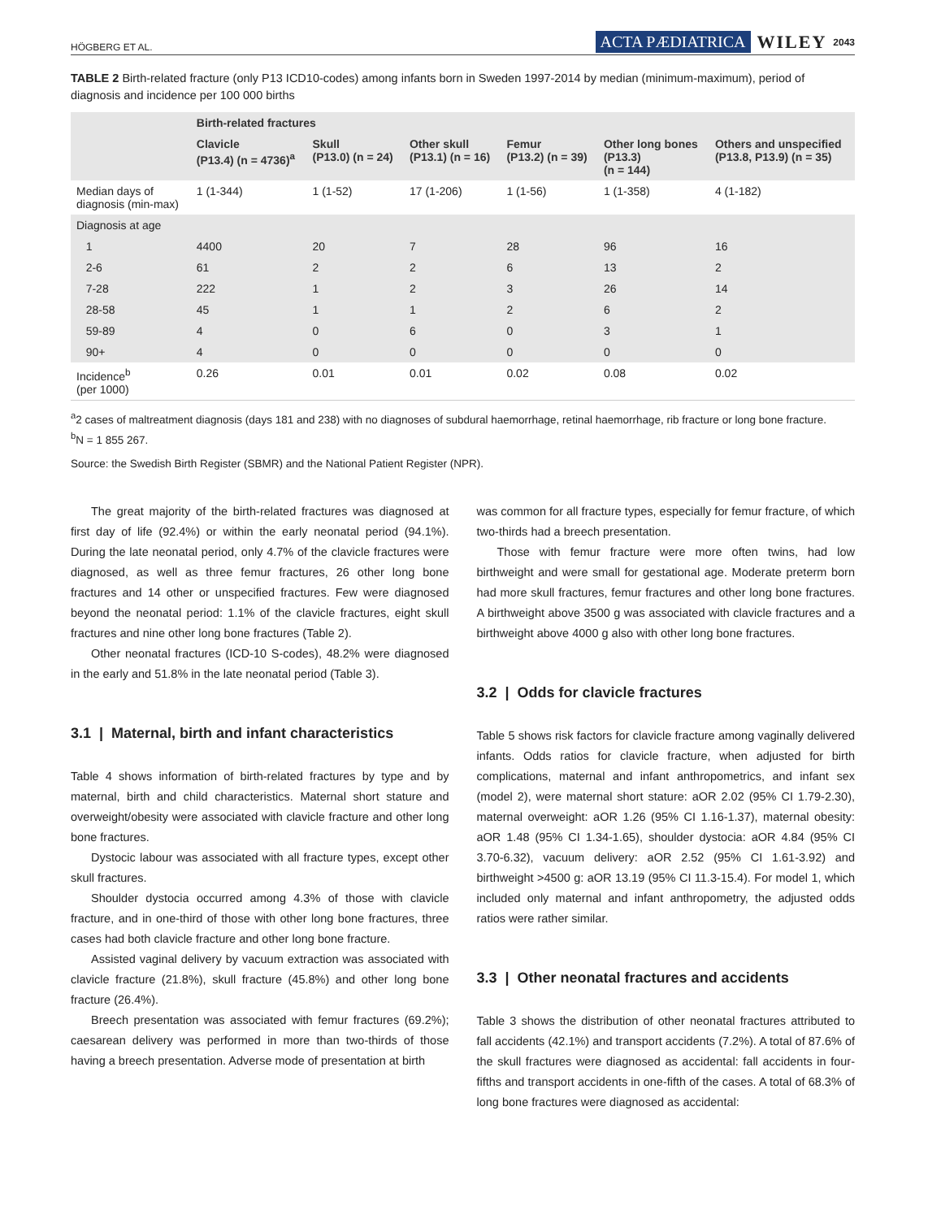HÖGBERG ET AL. ACTA PÆDIATRICA WILEY 2043
TABLE 2 Birth-related fracture (only P13 ICD10-codes) among infants born in Sweden 1997-2014 by median (minimum-maximum), period of diagnosis and incidence per 100 000 births
| | Birth-related fractures | | | | | |
| --- | --- | --- | --- | --- | --- | --- |
| | Clavicle (P13.4) (n = 4736)<sup>a</sup> | Skull (P13.0) (n = 24) | Other skull (P13.1) (n = 16) | Femur (P13.2) (n = 39) | Other long bones (P13.3) (n = 144) | Others and unspecified (P13.8, P13.9) (n = 35) |
| Median days of diagnosis (min-max) | 1 (1-344) | 1 (1-52) | 17 (1-206) | 1 (1-56) | 1 (1-358) | 4 (1-182) |
| Diagnosis at age | | | | | | |
| 1 | 4400 | 20 | 7 | 28 | 96 | 16 |
| 2-6 | 61 | 2 | 2 | 6 | 13 | 2 |
| 7-28 | 222 | 1 | 2 | 3 | 26 | 14 |
| 28-58 | 45 | 1 | 1 | 2 | 6 | 2 |
| 59-89 | 4 | 0 | 6 | 0 | 3 | 1 |
| 90+ | 4 | 0 | 0 | 0 | 0 | 0 |
| Incidence<sup>b</sup> (per 1000) | 0.26 | 0.01 | 0.01 | 0.02 | 0.08 | 0.02 |
<sup>a</sup> 2 cases of maltreatment diagnosis (days 181 and 238) with no diagnoses of subdural haemorrhage, retinal haemorrhage, rib fracture or long bone fracture.
<sup>b</sup> N = 1 855 267.
Source: the Swedish Birth Register (SBMR) and the National Patient Register (NPR).
The great majority of the birth-related fractures was diagnosed at first day of life (92.4%) or within the early neonatal period (94.1%). During the late neonatal period, only 4.7% of the clavicle fractures were diagnosed, as well as three femur fractures, 26 other long bone fractures and 14 other or unspecified fractures. Few were diagnosed beyond the neonatal period: 1.1% of the clavicle fractures, eight skull fractures and nine other long bone fractures (Table 2).
Other neonatal fractures (ICD-10 S-codes), 48.2% were diagnosed in the early and 51.8% in the late neonatal period (Table 3).
3.1 | Maternal, birth and infant characteristics
Table 4 shows information of birth-related fractures by type and by maternal, birth and child characteristics. Maternal short stature and overweight/obesity were associated with clavicle fracture and other long bone fractures.
Dystocic labour was associated with all fracture types, except other skull fractures.
Shoulder dystocia occurred among 4.3% of those with clavicle fracture, and in one-third of those with other long bone fractures, three cases had both clavicle fracture and other long bone fracture.
Assisted vaginal delivery by vacuum extraction was associated with clavicle fracture (21.8%), skull fracture (45.8%) and other long bone fracture (26.4%).
Breech presentation was associated with femur fractures (69.2%); caesarean delivery was performed in more than two-thirds of those having a breech presentation. Adverse mode of presentation at birth
was common for all fracture types, especially for femur fracture, of which two-thirds had a breech presentation.
Those with femur fracture were more often twins, had low birthweight and were small for gestational age. Moderate preterm born had more skull fractures, femur fractures and other long bone fractures. A birthweight above 3500 g was associated with clavicle fractures and a birthweight above 4000 g also with other long bone fractures.
3.2 | Odds for clavicle fractures
Table 5 shows risk factors for clavicle fracture among vaginally delivered infants. Odds ratios for clavicle fracture, when adjusted for birth complications, maternal and infant anthropometrics, and infant sex (model 2), were maternal short stature: aOR 2.02 (95% CI 1.79-2.30), maternal overweight: aOR 1.26 (95% CI 1.16-1.37), maternal obesity: aOR 1.48 (95% CI 1.34-1.65), shoulder dystocia: aOR 4.84 (95% CI 3.70-6.32), vacuum delivery: aOR 2.52 (95% CI 1.61-3.92) and birthweight >4500 g: aOR 13.19 (95% CI 11.3-15.4). For model 1, which included only maternal and infant anthropometry, the adjusted odds ratios were rather similar.
3.3 | Other neonatal fractures and accidents
Table 3 shows the distribution of other neonatal fractures attributed to fall accidents (42.1%) and transport accidents (7.2%). A total of 87.6% of the skull fractures were diagnosed as accidental: fall accidents in four-fifths and transport accidents in one-fifth of the cases. A total of 68.3% of long bone fractures were diagnosed as accidental: